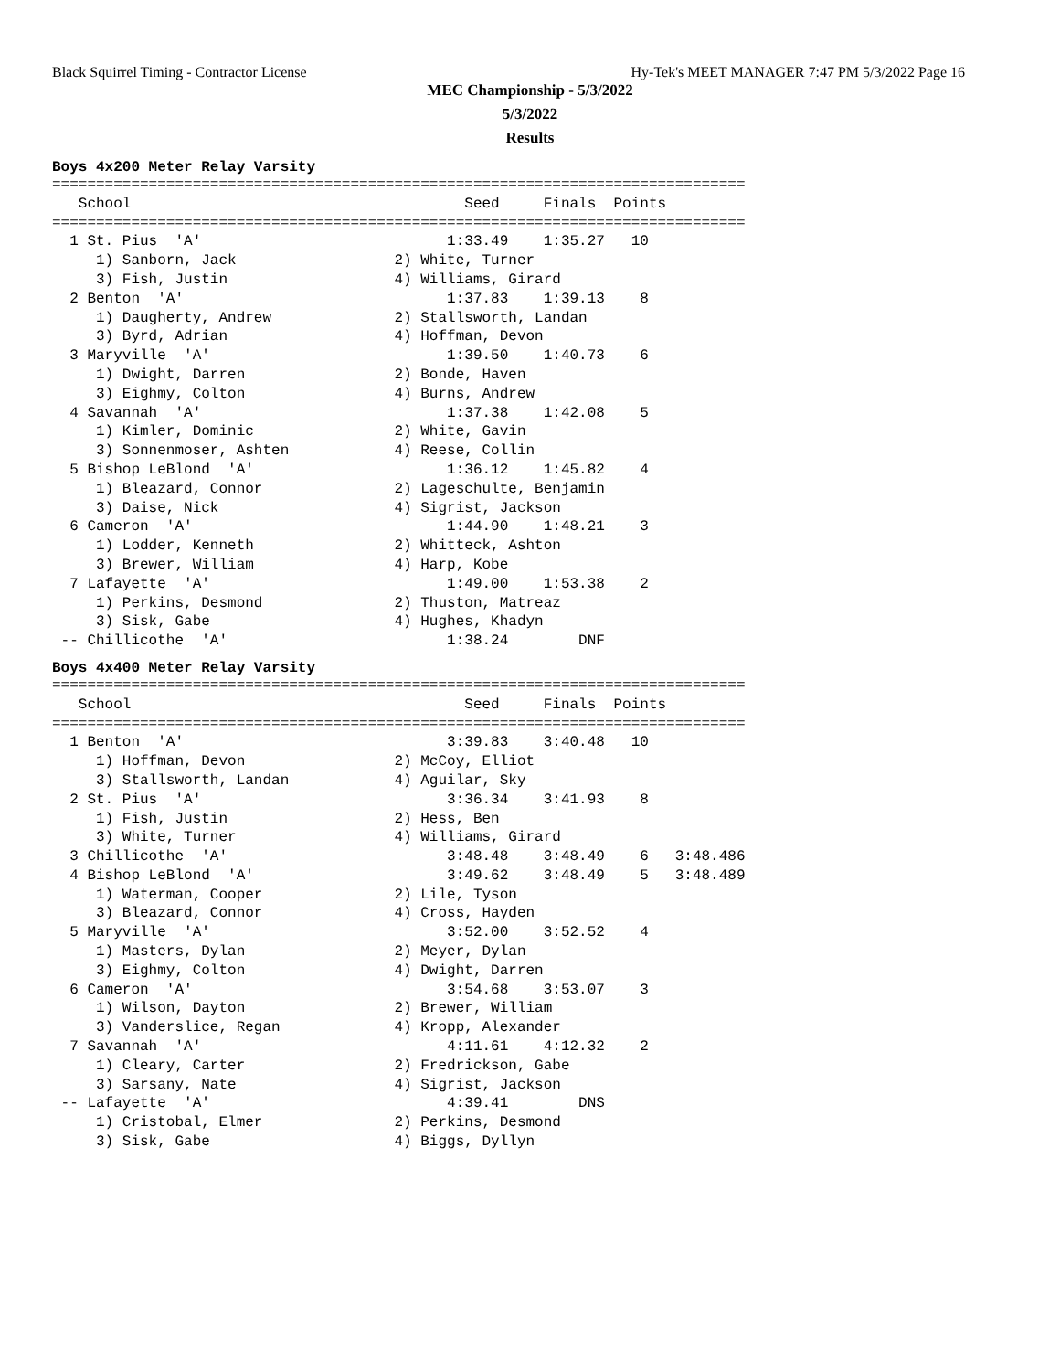Black Squirrel Timing - Contractor License Hy-Tek's MEET MANAGER 7:47 PM 5/3/2022 Page 16
MEC Championship - 5/3/2022
5/3/2022
Results
Boys 4x200 Meter Relay Varsity
===============================================================================
   School                                      Seed     Finals  Points
===============================================================================
  1 St. Pius  'A'                            1:33.49    1:35.27   10
     1) Sanborn, Jack                  2) White, Turner
     3) Fish, Justin                   4) Williams, Girard
  2 Benton  'A'                              1:37.83    1:39.13    8
     1) Daugherty, Andrew              2) Stallsworth, Landan
     3) Byrd, Adrian                   4) Hoffman, Devon
  3 Maryville  'A'                           1:39.50    1:40.73    6
     1) Dwight, Darren                 2) Bonde, Haven
     3) Eighmy, Colton                 4) Burns, Andrew
  4 Savannah  'A'                            1:37.38    1:42.08    5
     1) Kimler, Dominic                2) White, Gavin
     3) Sonnenmoser, Ashten            4) Reese, Collin
  5 Bishop LeBlond  'A'                      1:36.12    1:45.82    4
     1) Bleazard, Connor               2) Lageschulte, Benjamin
     3) Daise, Nick                    4) Sigrist, Jackson
  6 Cameron  'A'                             1:44.90    1:48.21    3
     1) Lodder, Kenneth                2) Whitteck, Ashton
     3) Brewer, William                4) Harp, Kobe
  7 Lafayette  'A'                           1:49.00    1:53.38    2
     1) Perkins, Desmond               2) Thuston, Matreaz
     3) Sisk, Gabe                     4) Hughes, Khadyn
 -- Chillicothe  'A'                         1:38.24        DNF
Boys 4x400 Meter Relay Varsity
===============================================================================
   School                                      Seed     Finals  Points
===============================================================================
  1 Benton  'A'                              3:39.83    3:40.48   10
     1) Hoffman, Devon                 2) McCoy, Elliot
     3) Stallsworth, Landan            4) Aguilar, Sky
  2 St. Pius  'A'                            3:36.34    3:41.93    8
     1) Fish, Justin                   2) Hess, Ben
     3) White, Turner                  4) Williams, Girard
  3 Chillicothe  'A'                         3:48.48    3:48.49    6   3:48.486
  4 Bishop LeBlond  'A'                      3:49.62    3:48.49    5   3:48.489
     1) Waterman, Cooper               2) Lile, Tyson
     3) Bleazard, Connor               4) Cross, Hayden
  5 Maryville  'A'                           3:52.00    3:52.52    4
     1) Masters, Dylan                 2) Meyer, Dylan
     3) Eighmy, Colton                 4) Dwight, Darren
  6 Cameron  'A'                             3:54.68    3:53.07    3
     1) Wilson, Dayton                 2) Brewer, William
     3) Vanderslice, Regan             4) Kropp, Alexander
  7 Savannah  'A'                            4:11.61    4:12.32    2
     1) Cleary, Carter                 2) Fredrickson, Gabe
     3) Sarsany, Nate                  4) Sigrist, Jackson
 -- Lafayette  'A'                           4:39.41        DNS
     1) Cristobal, Elmer               2) Perkins, Desmond
     3) Sisk, Gabe                     4) Biggs, Dyllyn